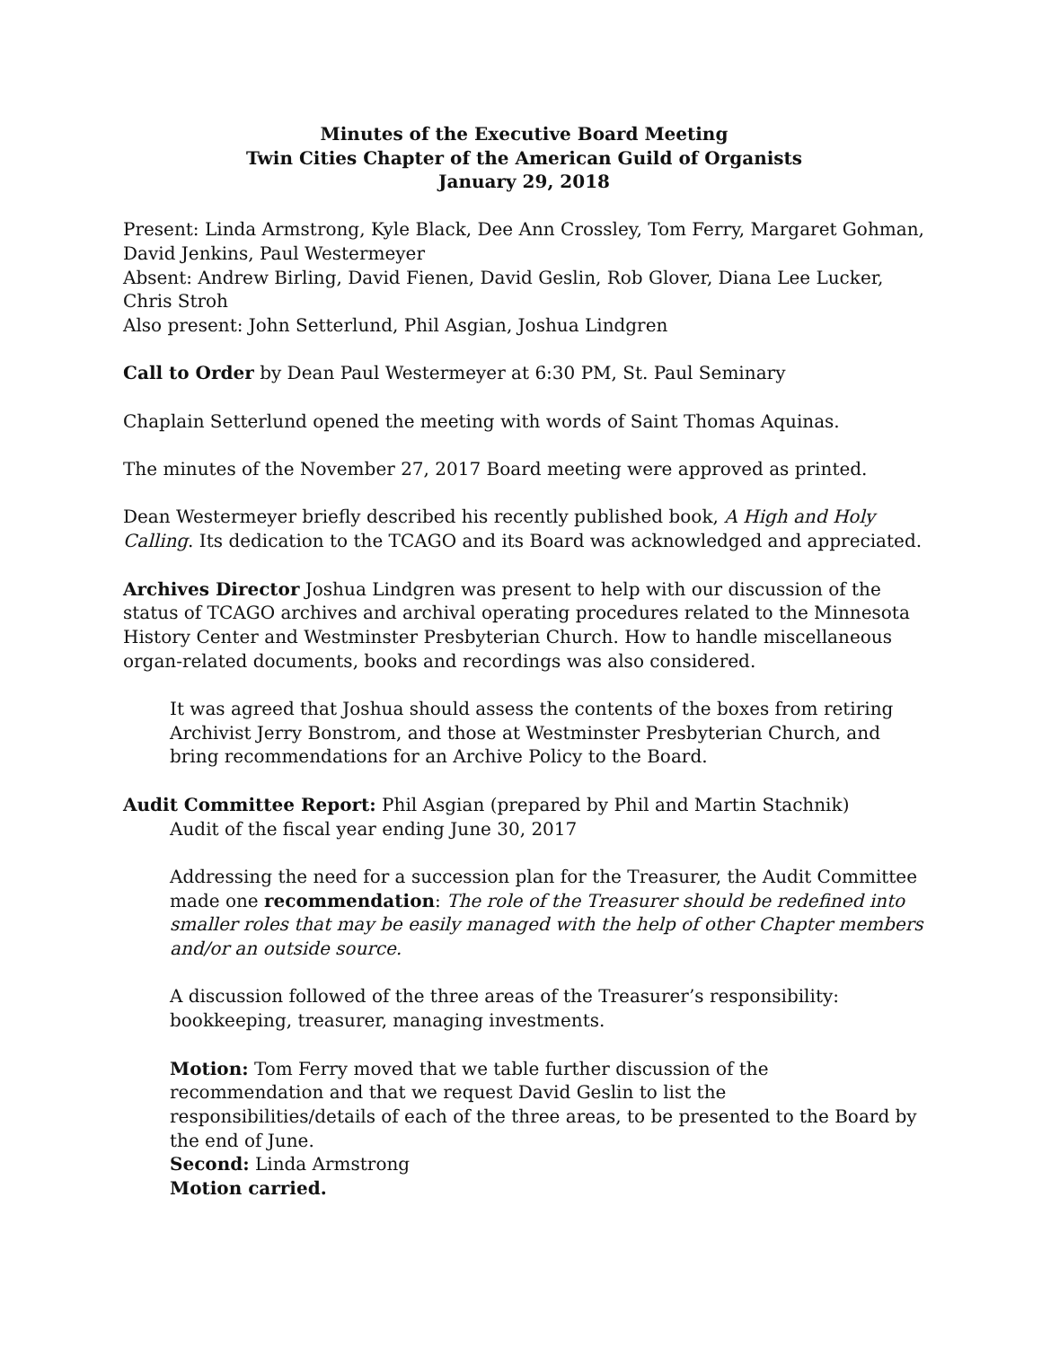Minutes of the Executive Board Meeting
Twin Cities Chapter of the American Guild of Organists
January 29, 2018
Present: Linda Armstrong, Kyle Black, Dee Ann Crossley, Tom Ferry, Margaret Gohman, David Jenkins, Paul Westermeyer
Absent: Andrew Birling, David Fienen, David Geslin, Rob Glover, Diana Lee Lucker, Chris Stroh
Also present: John Setterlund, Phil Asgian, Joshua Lindgren
Call to Order by Dean Paul Westermeyer at 6:30 PM, St. Paul Seminary
Chaplain Setterlund opened the meeting with words of Saint Thomas Aquinas.
The minutes of the November 27, 2017 Board meeting were approved as printed.
Dean Westermeyer briefly described his recently published book, A High and Holy Calling. Its dedication to the TCAGO and its Board was acknowledged and appreciated.
Archives Director Joshua Lindgren was present to help with our discussion of the status of TCAGO archives and archival operating procedures related to the Minnesota History Center and Westminster Presbyterian Church. How to handle miscellaneous organ-related documents, books and recordings was also considered.
It was agreed that Joshua should assess the contents of the boxes from retiring Archivist Jerry Bonstrom, and those at Westminster Presbyterian Church, and bring recommendations for an Archive Policy to the Board.
Audit Committee Report: Phil Asgian (prepared by Phil and Martin Stachnik)
Audit of the fiscal year ending June 30, 2017
Addressing the need for a succession plan for the Treasurer, the Audit Committee made one recommendation: The role of the Treasurer should be redefined into smaller roles that may be easily managed with the help of other Chapter members and/or an outside source.
A discussion followed of the three areas of the Treasurer’s responsibility: bookkeeping, treasurer, managing investments.
Motion: Tom Ferry moved that we table further discussion of the recommendation and that we request David Geslin to list the responsibilities/details of each of the three areas, to be presented to the Board by the end of June.
Second: Linda Armstrong
Motion carried.